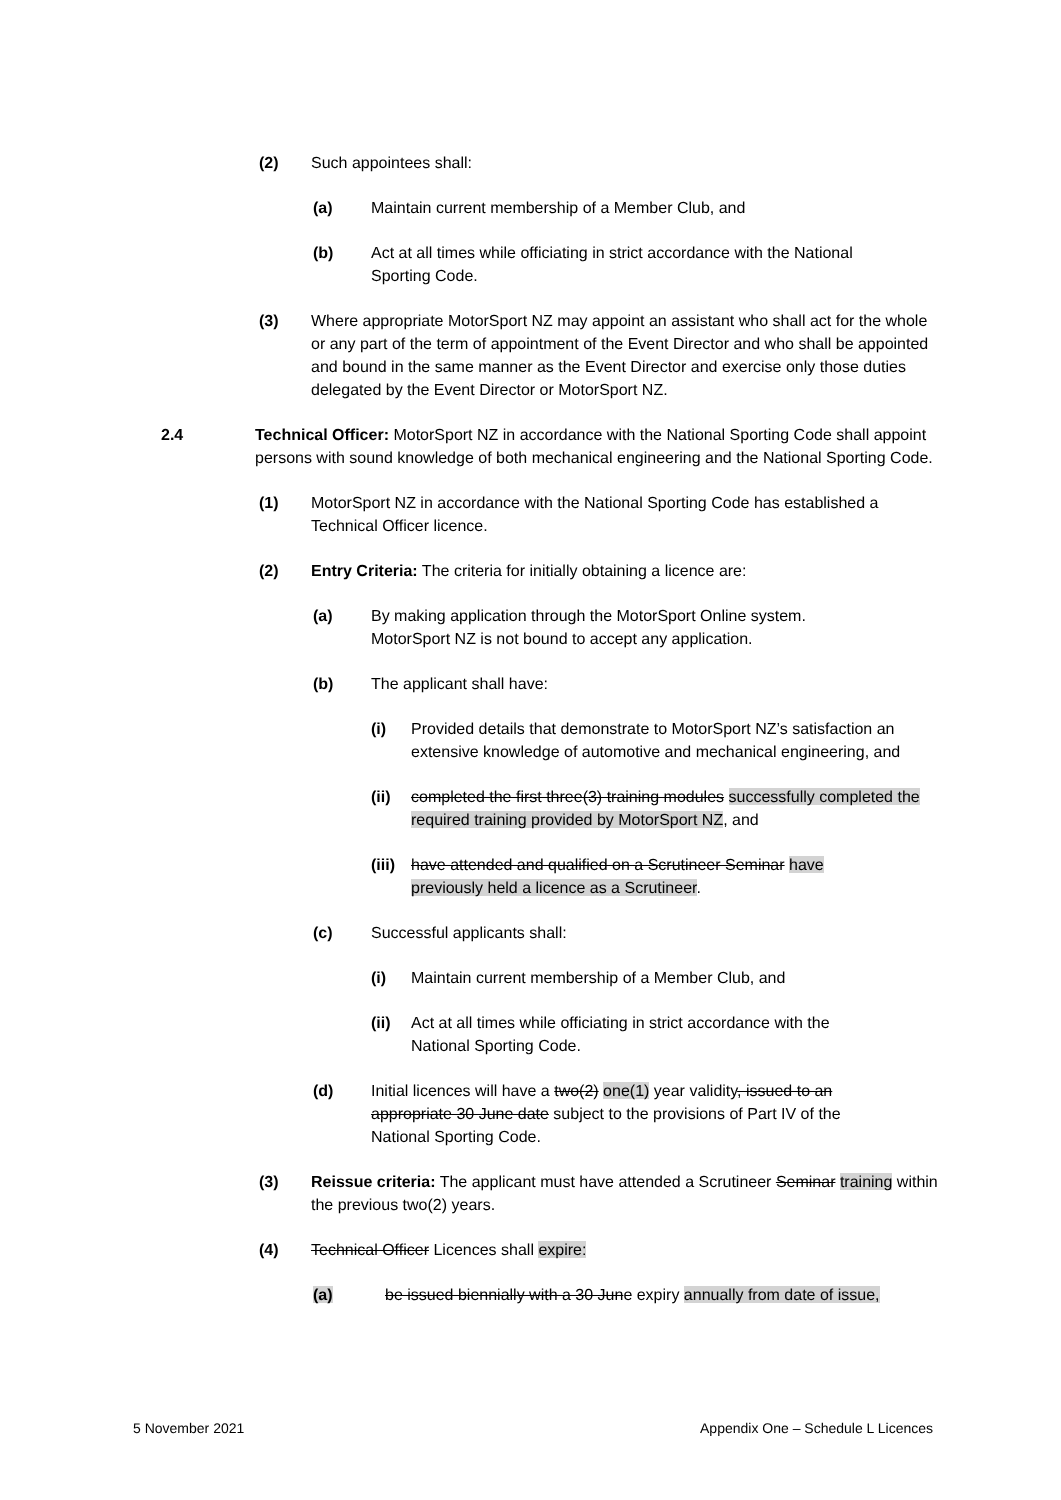(2) Such appointees shall:
(a) Maintain current membership of a Member Club, and
(b) Act at all times while officiating in strict accordance with the National Sporting Code.
(3) Where appropriate MotorSport NZ may appoint an assistant who shall act for the whole or any part of the term of appointment of the Event Director and who shall be appointed and bound in the same manner as the Event Director and exercise only those duties delegated by the Event Director or MotorSport NZ.
2.4 Technical Officer: MotorSport NZ in accordance with the National Sporting Code shall appoint persons with sound knowledge of both mechanical engineering and the National Sporting Code.
(1) MotorSport NZ in accordance with the National Sporting Code has established a Technical Officer licence.
(2) Entry Criteria: The criteria for initially obtaining a licence are:
(a) By making application through the MotorSport Online system. MotorSport NZ is not bound to accept any application.
(b) The applicant shall have:
(i) Provided details that demonstrate to MotorSport NZ’s satisfaction an extensive knowledge of automotive and mechanical engineering, and
(ii) completed the first three(3) training modules successfully completed the required training provided by MotorSport NZ, and
(iii) have attended and qualified on a Scrutineer Seminar have previously held a licence as a Scrutineer.
(c) Successful applicants shall:
(i) Maintain current membership of a Member Club, and
(ii) Act at all times while officiating in strict accordance with the National Sporting Code.
(d) Initial licences will have a two(2) one(1) year validity, issued to an appropriate 30 June date subject to the provisions of Part IV of the National Sporting Code.
(3) Reissue criteria: The applicant must have attended a Scrutineer Seminar training within the previous two(2) years.
(4) Technical Officer Licences shall expire:
(a) be issued biennially with a 30 June expiry annually from date of issue,
5 November 2021 Appendix One – Schedule L Licences